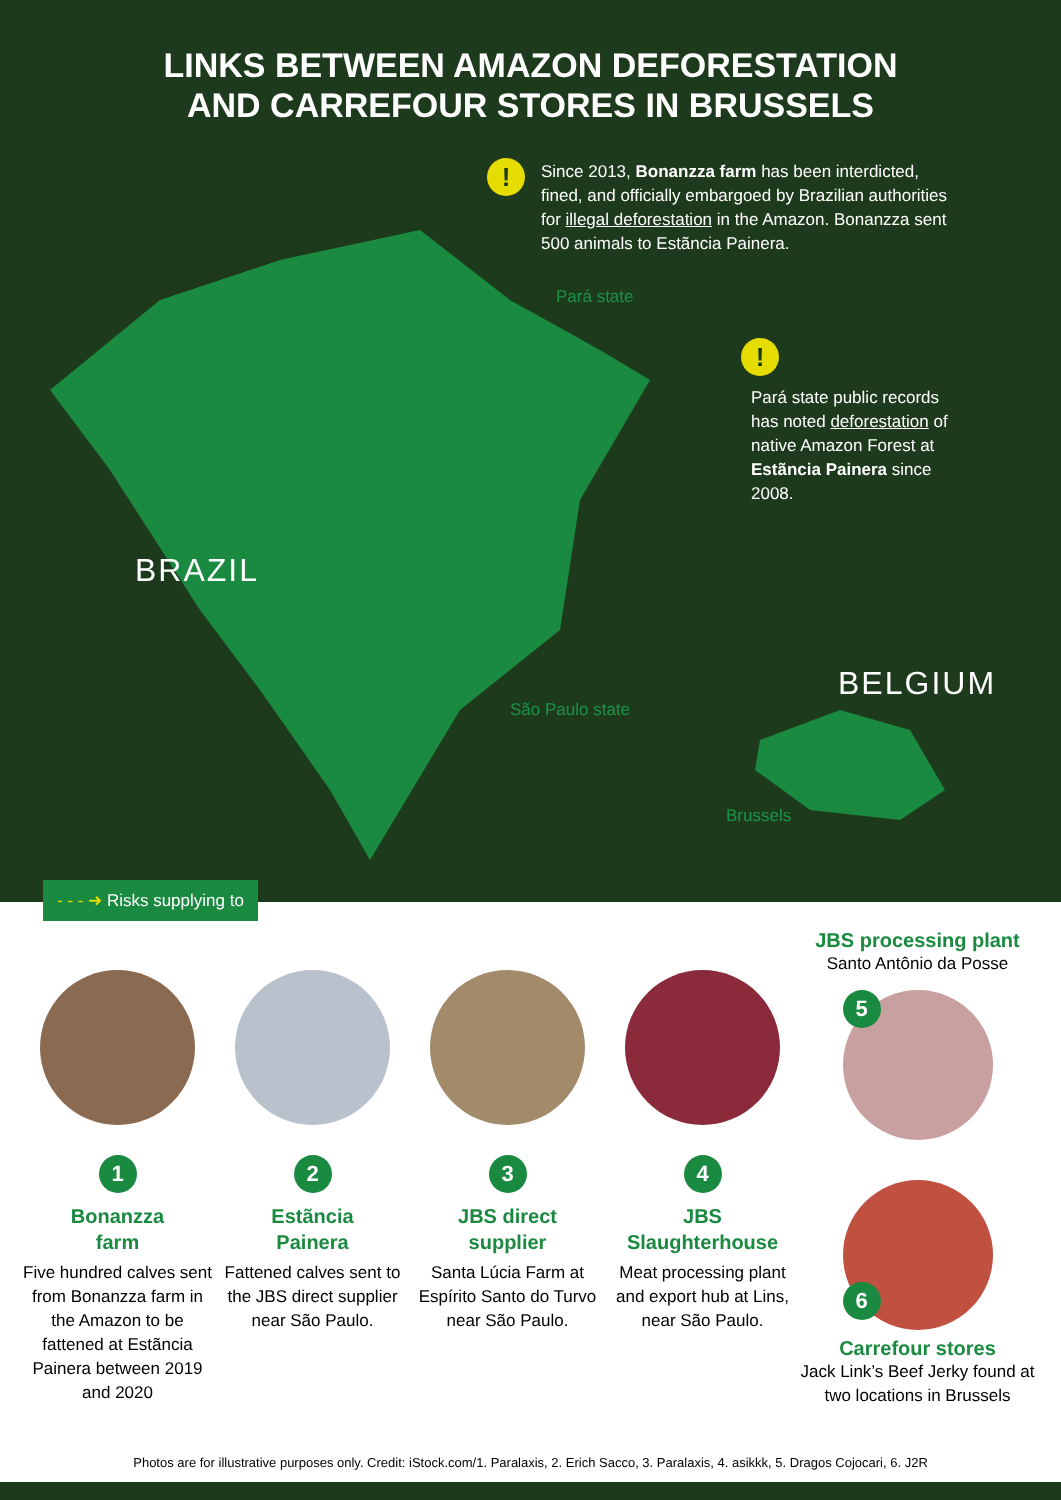LINKS BETWEEN AMAZON DEFORESTATION
AND CARREFOUR STORES IN BRUSSELS
!
Since 2013, Bonanzza farm has been interdicted, fined, and officially embargoed by Brazilian authorities for illegal deforestation in the Amazon. Bonanzza sent 500 animals to Estãncia Painera.
Pará state
!
Pará state public records has noted deforestation of native Amazon Forest at Estãncia Painera since 2008.
BRAZIL
BELGIUM
São Paulo state
Brussels
- - - ➜ Risks supplying to
1
Bonanzza
farm
Five hundred calves sent from Bonanzza farm in the Amazon to be fattened at Estãncia Painera between 2019 and 2020
2
Estãncia
Painera
Fattened calves sent to the JBS direct supplier near São Paulo.
3
JBS direct
supplier
Santa Lúcia Farm at Espírito Santo do Turvo near São Paulo.
4
JBS
Slaughterhouse
Meat processing plant and export hub at Lins, near São Paulo.
JBS processing plant
Santo Antônio da Posse
5
6
Carrefour stores
Jack Link’s Beef Jerky found at two locations in Brussels
Photos are for illustrative purposes only. Credit: iStock.com/1. Paralaxis, 2. Erich Sacco, 3. Paralaxis, 4. asikkk, 5. Dragos Cojocari, 6. J2R